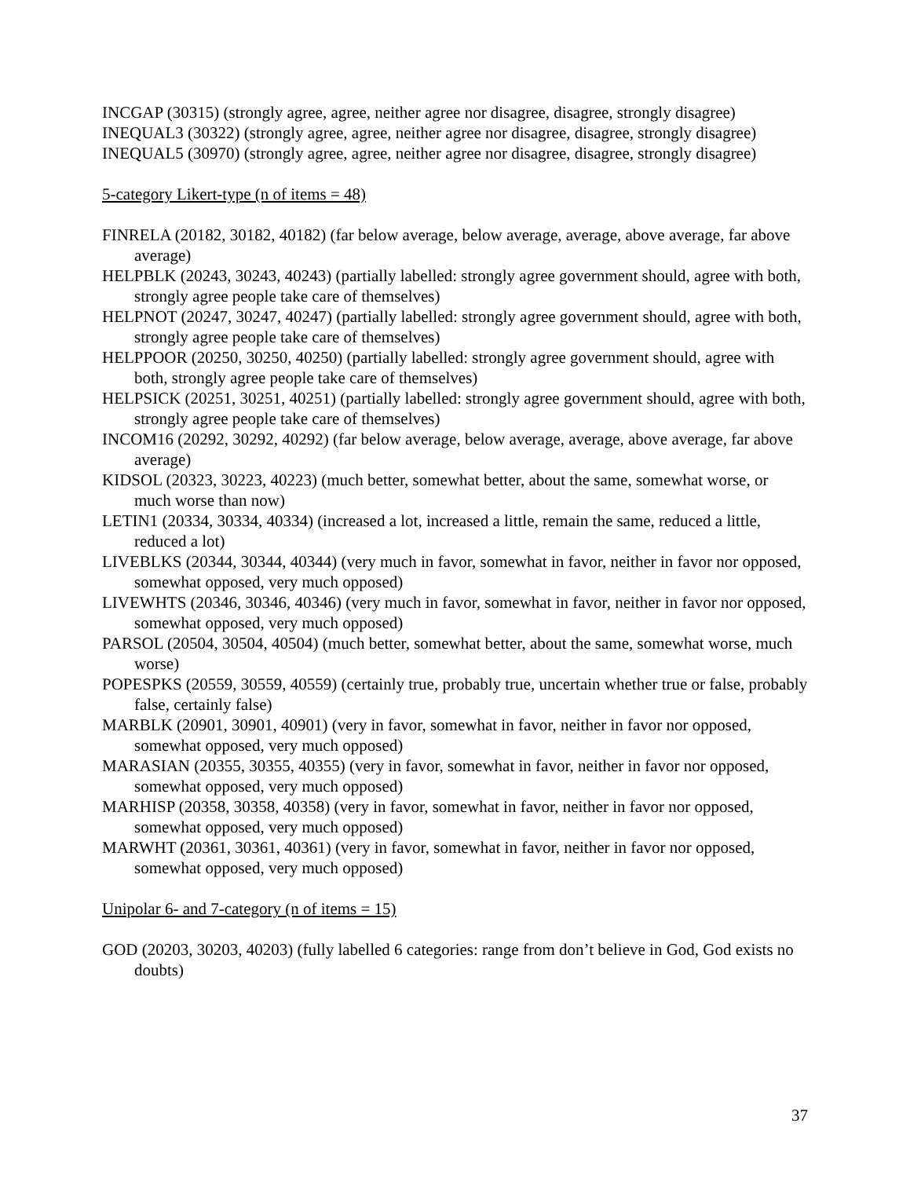INCGAP (30315) (strongly agree, agree, neither agree nor disagree, disagree, strongly disagree)
INEQUAL3 (30322) (strongly agree, agree, neither agree nor disagree, disagree, strongly disagree)
INEQUAL5 (30970) (strongly agree, agree, neither agree nor disagree, disagree, strongly disagree)
5-category Likert-type (n of items = 48)
FINRELA (20182, 30182, 40182) (far below average, below average, average, above average, far above average)
HELPBLK (20243, 30243, 40243) (partially labelled: strongly agree government should, agree with both, strongly agree people take care of themselves)
HELPNOT (20247, 30247, 40247) (partially labelled: strongly agree government should, agree with both, strongly agree people take care of themselves)
HELPPOOR (20250, 30250, 40250) (partially labelled: strongly agree government should, agree with both, strongly agree people take care of themselves)
HELPSICK (20251, 30251, 40251) (partially labelled: strongly agree government should, agree with both, strongly agree people take care of themselves)
INCOM16 (20292, 30292, 40292) (far below average, below average, average, above average, far above average)
KIDSOL (20323, 30223, 40223) (much better, somewhat better, about the same, somewhat worse, or much worse than now)
LETIN1 (20334, 30334, 40334) (increased a lot, increased a little, remain the same, reduced a little, reduced a lot)
LIVEBLKS (20344, 30344, 40344) (very much in favor, somewhat in favor, neither in favor nor opposed, somewhat opposed, very much opposed)
LIVEWHTS (20346, 30346, 40346) (very much in favor, somewhat in favor, neither in favor nor opposed, somewhat opposed, very much opposed)
PARSOL (20504, 30504, 40504) (much better, somewhat better, about the same, somewhat worse, much worse)
POPESPKS (20559, 30559, 40559) (certainly true, probably true, uncertain whether true or false, probably false, certainly false)
MARBLK (20901, 30901, 40901) (very in favor, somewhat in favor, neither in favor nor opposed, somewhat opposed, very much opposed)
MARASIAN (20355, 30355, 40355) (very in favor, somewhat in favor, neither in favor nor opposed, somewhat opposed, very much opposed)
MARHISP (20358, 30358, 40358) (very in favor, somewhat in favor, neither in favor nor opposed, somewhat opposed, very much opposed)
MARWHT (20361, 30361, 40361) (very in favor, somewhat in favor, neither in favor nor opposed, somewhat opposed, very much opposed)
Unipolar 6- and 7-category (n of items = 15)
GOD (20203, 30203, 40203) (fully labelled 6 categories: range from don’t believe in God, God exists no doubts)
37